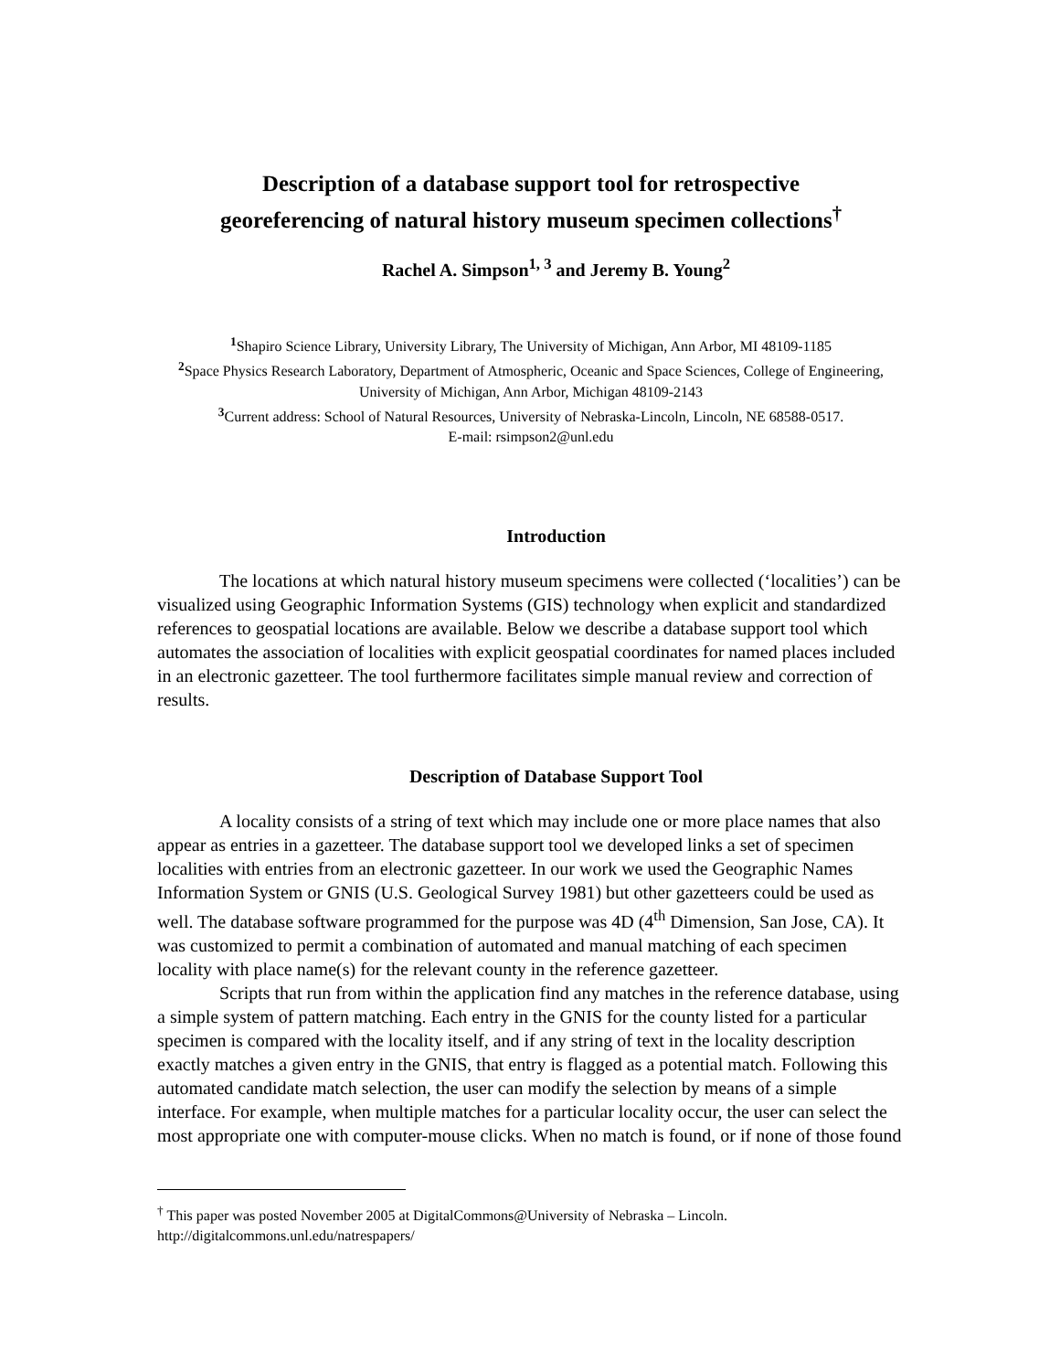Description of a database support tool for retrospective
georeferencing of natural history museum specimen collections<sup>†</sup>
Rachel A. Simpson<sup>1, 3</sup> and Jeremy B. Young<sup>2</sup>
<sup>1</sup> Shapiro Science Library, University Library, The University of Michigan, Ann Arbor, MI 48109-1185
<sup>2</sup> Space Physics Research Laboratory, Department of Atmospheric, Oceanic and Space Sciences, College of Engineering, University of Michigan, Ann Arbor, Michigan 48109-2143
<sup>3</sup> Current address: School of Natural Resources, University of Nebraska-Lincoln, Lincoln, NE 68588-0517.
E-mail: rsimpson2@unl.edu
Introduction
The locations at which natural history museum specimens were collected (‘localities’) can be visualized using Geographic Information Systems (GIS) technology when explicit and standardized references to geospatial locations are available. Below we describe a database support tool which automates the association of localities with explicit geospatial coordinates for named places included in an electronic gazetteer. The tool furthermore facilitates simple manual review and correction of results.
Description of Database Support Tool
A locality consists of a string of text which may include one or more place names that also appear as entries in a gazetteer. The database support tool we developed links a set of specimen localities with entries from an electronic gazetteer. In our work we used the Geographic Names Information System or GNIS (U.S. Geological Survey 1981) but other gazetteers could be used as well. The database software programmed for the purpose was 4D (4<sup>th</sup> Dimension, San Jose, CA). It was customized to permit a combination of automated and manual matching of each specimen locality with place name(s) for the relevant county in the reference gazetteer.
Scripts that run from within the application find any matches in the reference database, using a simple system of pattern matching. Each entry in the GNIS for the county listed for a particular specimen is compared with the locality itself, and if any string of text in the locality description exactly matches a given entry in the GNIS, that entry is flagged as a potential match. Following this automated candidate match selection, the user can modify the selection by means of a simple interface. For example, when multiple matches for a particular locality occur, the user can select the most appropriate one with computer-mouse clicks. When no match is found, or if none of those found
<sup>†</sup> This paper was posted November 2005 at DigitalCommons@University of Nebraska – Lincoln.
http://digitalcommons.unl.edu/natrespapers/